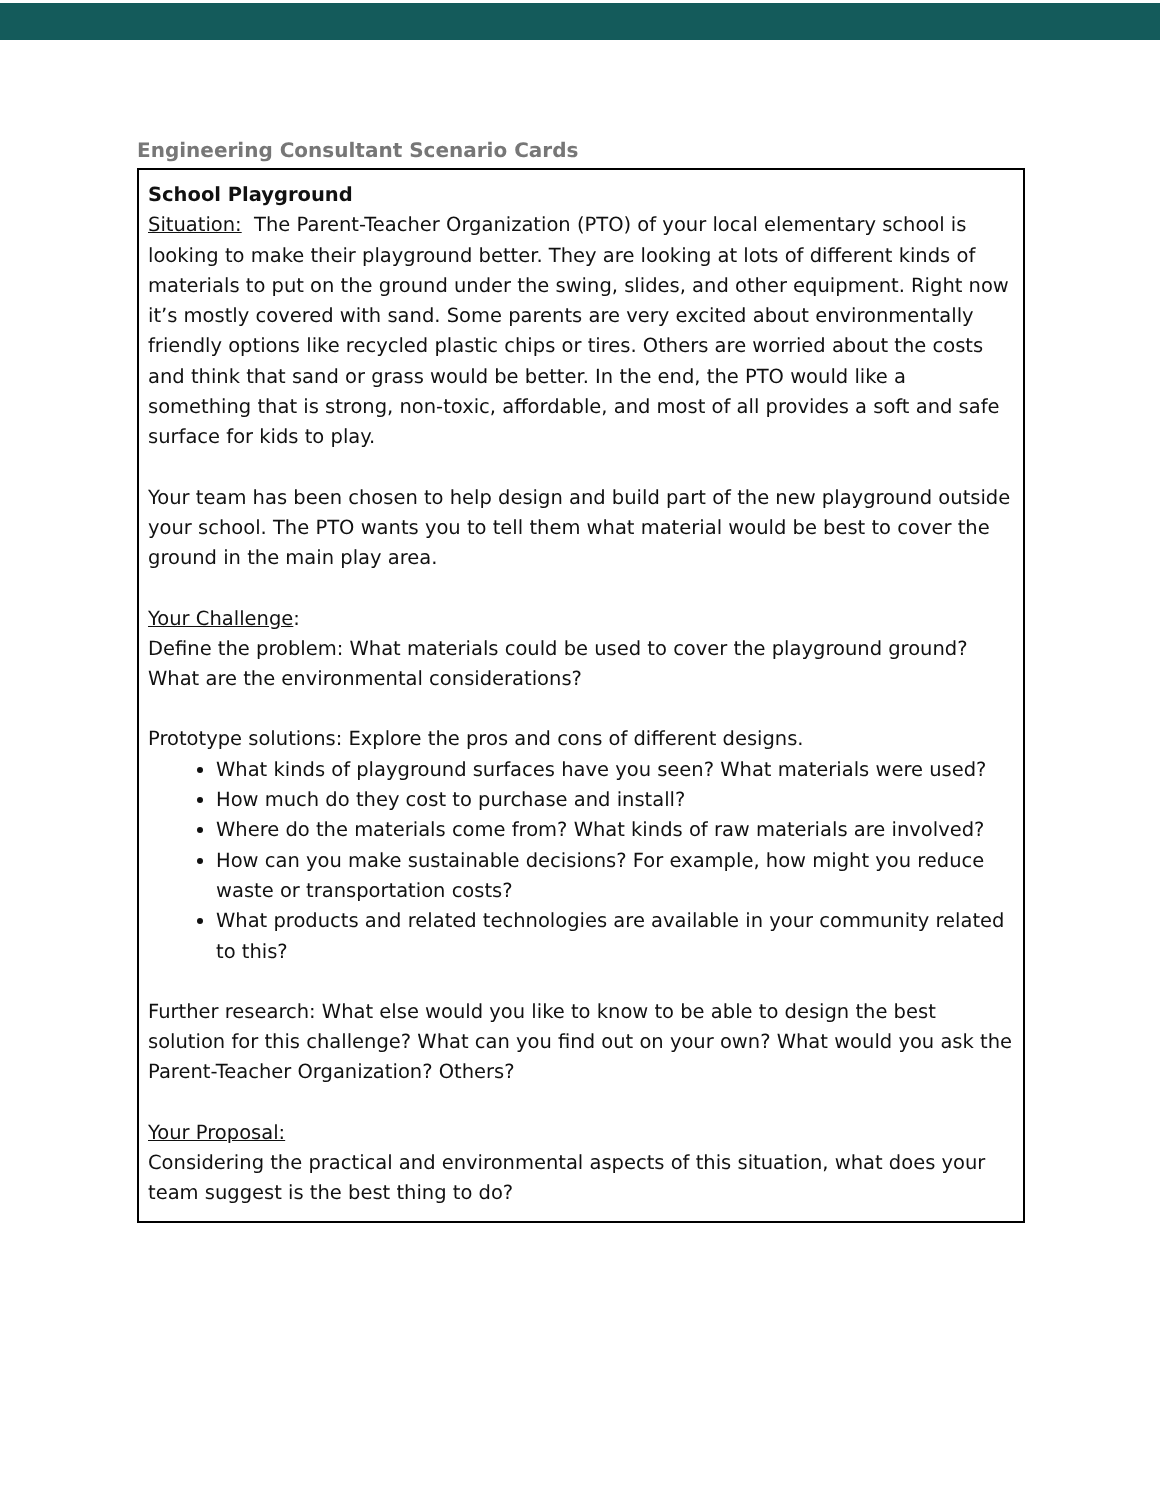Engineering Consultant Scenario Cards
| School Playground Situation: The Parent-Teacher Organization (PTO) of your local elementary school is looking to make their playground better. They are looking at lots of different kinds of materials to put on the ground under the swing, slides, and other equipment. Right now it’s mostly covered with sand. Some parents are very excited about environmentally friendly options like recycled plastic chips or tires. Others are worried about the costs and think that sand or grass would be better. In the end, the PTO would like a something that is strong, non-toxic, affordable, and most of all provides a soft and safe surface for kids to play. Your team has been chosen to help design and build part of the new playground outside your school. The PTO wants you to tell them what material would be best to cover the ground in the main play area. Your Challenge : Define the problem: What materials could be used to cover the playground ground? What are the environmental considerations? Prototype solutions: Explore the pros and cons of different designs. What kinds of playground surfaces have you seen? What materials were used? How much do they cost to purchase and install? Where do the materials come from? What kinds of raw materials are involved? How can you make sustainable decisions? For example, how might you reduce waste or transportation costs? What products and related technologies are available in your community related to this? Further research: What else would you like to know to be able to design the best solution for this challenge? What can you find out on your own? What would you ask the Parent-Teacher Organization? Others? Your Proposal: Considering the practical and environmental aspects of this situation, what does your team suggest is the best thing to do? |